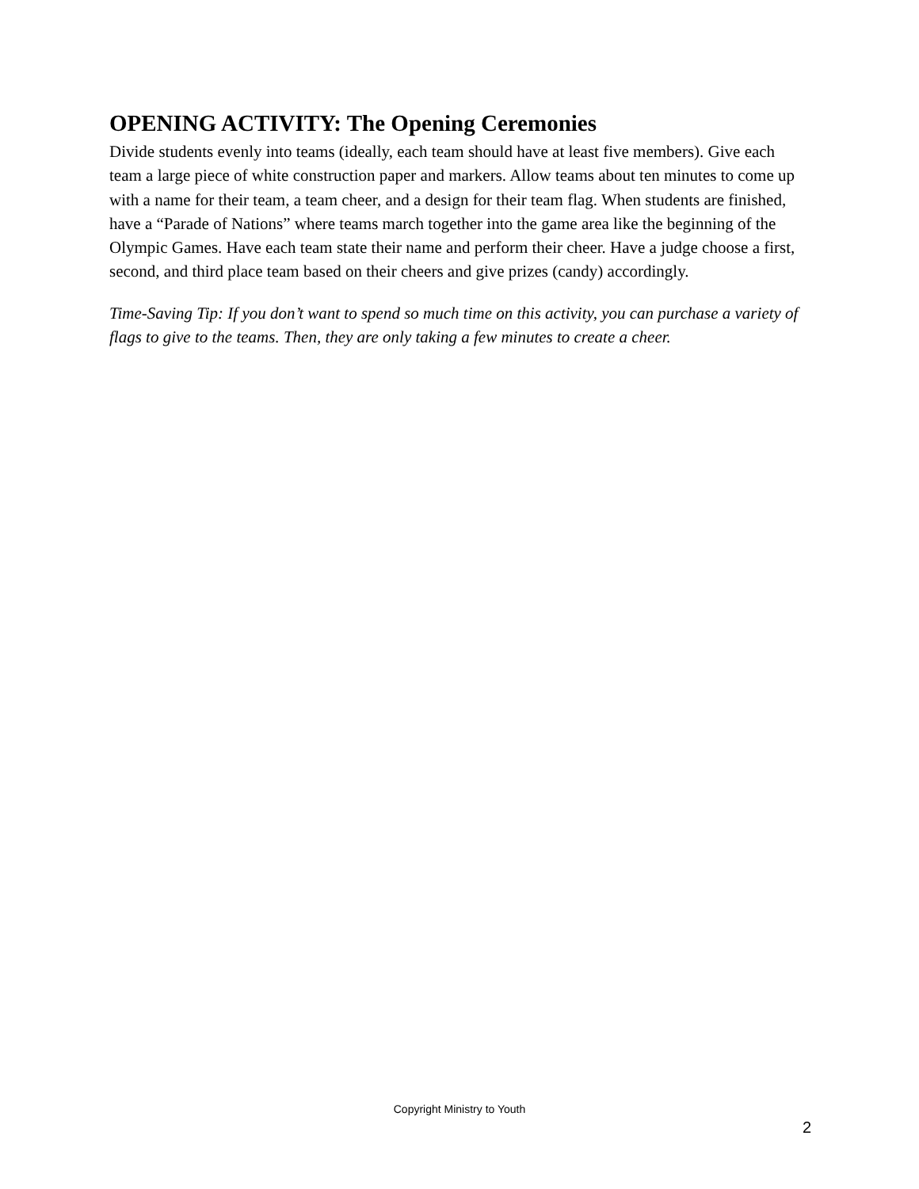OPENING ACTIVITY: The Opening Ceremonies
Divide students evenly into teams (ideally, each team should have at least five members). Give each team a large piece of white construction paper and markers. Allow teams about ten minutes to come up with a name for their team, a team cheer, and a design for their team flag. When students are finished, have a “Parade of Nations” where teams march together into the game area like the beginning of the Olympic Games. Have each team state their name and perform their cheer. Have a judge choose a first, second, and third place team based on their cheers and give prizes (candy) accordingly.
Time-Saving Tip: If you don’t want to spend so much time on this activity, you can purchase a variety of flags to give to the teams. Then, they are only taking a few minutes to create a cheer.
Copyright Ministry to Youth
2